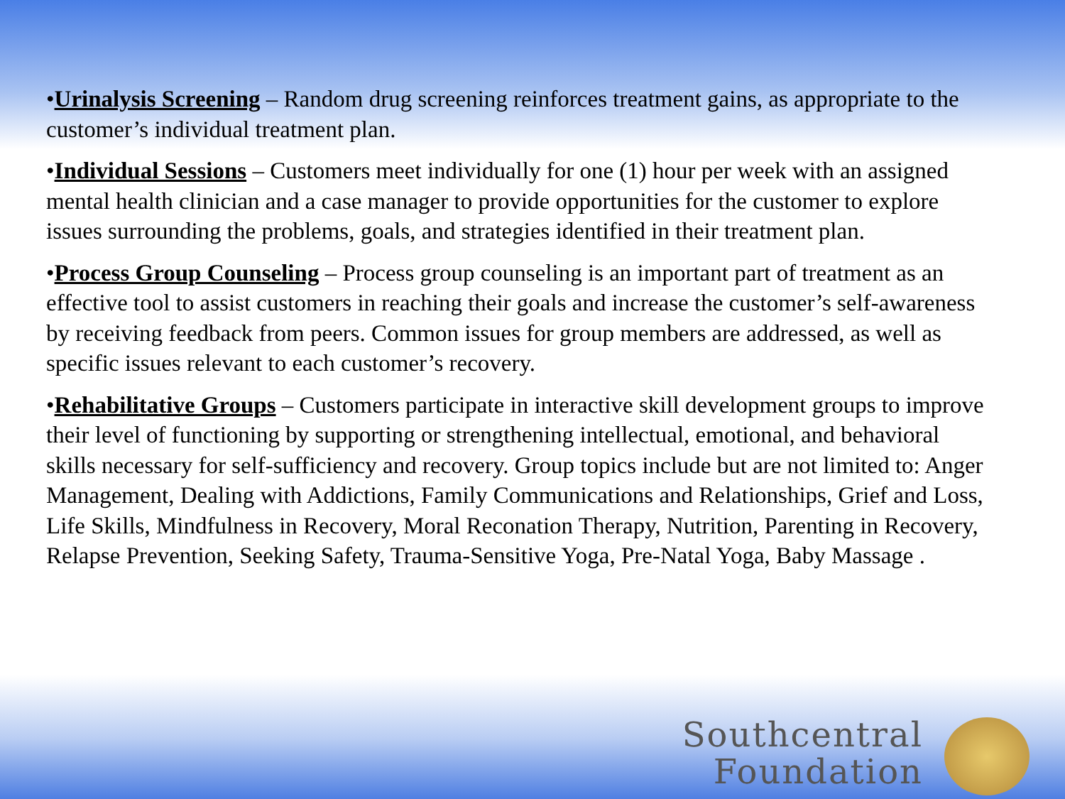•Urinalysis Screening – Random drug screening reinforces treatment gains, as appropriate to the customer’s individual treatment plan.
•Individual Sessions – Customers meet individually for one (1) hour per week with an assigned mental health clinician and a case manager to provide opportunities for the customer to explore issues surrounding the problems, goals, and strategies identified in their treatment plan.
•Process Group Counseling – Process group counseling is an important part of treatment as an effective tool to assist customers in reaching their goals and increase the customer’s self-awareness by receiving feedback from peers. Common issues for group members are addressed, as well as specific issues relevant to each customer’s recovery.
•Rehabilitative Groups – Customers participate in interactive skill development groups to improve their level of functioning by supporting or strengthening intellectual, emotional, and behavioral skills necessary for self-sufficiency and recovery. Group topics include but are not limited to: Anger Management, Dealing with Addictions, Family Communications and Relationships, Grief and Loss, Life Skills, Mindfulness in Recovery, Moral Reconation Therapy, Nutrition, Parenting in Recovery, Relapse Prevention, Seeking Safety, Trauma-Sensitive Yoga, Pre-Natal Yoga, Baby Massage .
Southcentral
Foundation